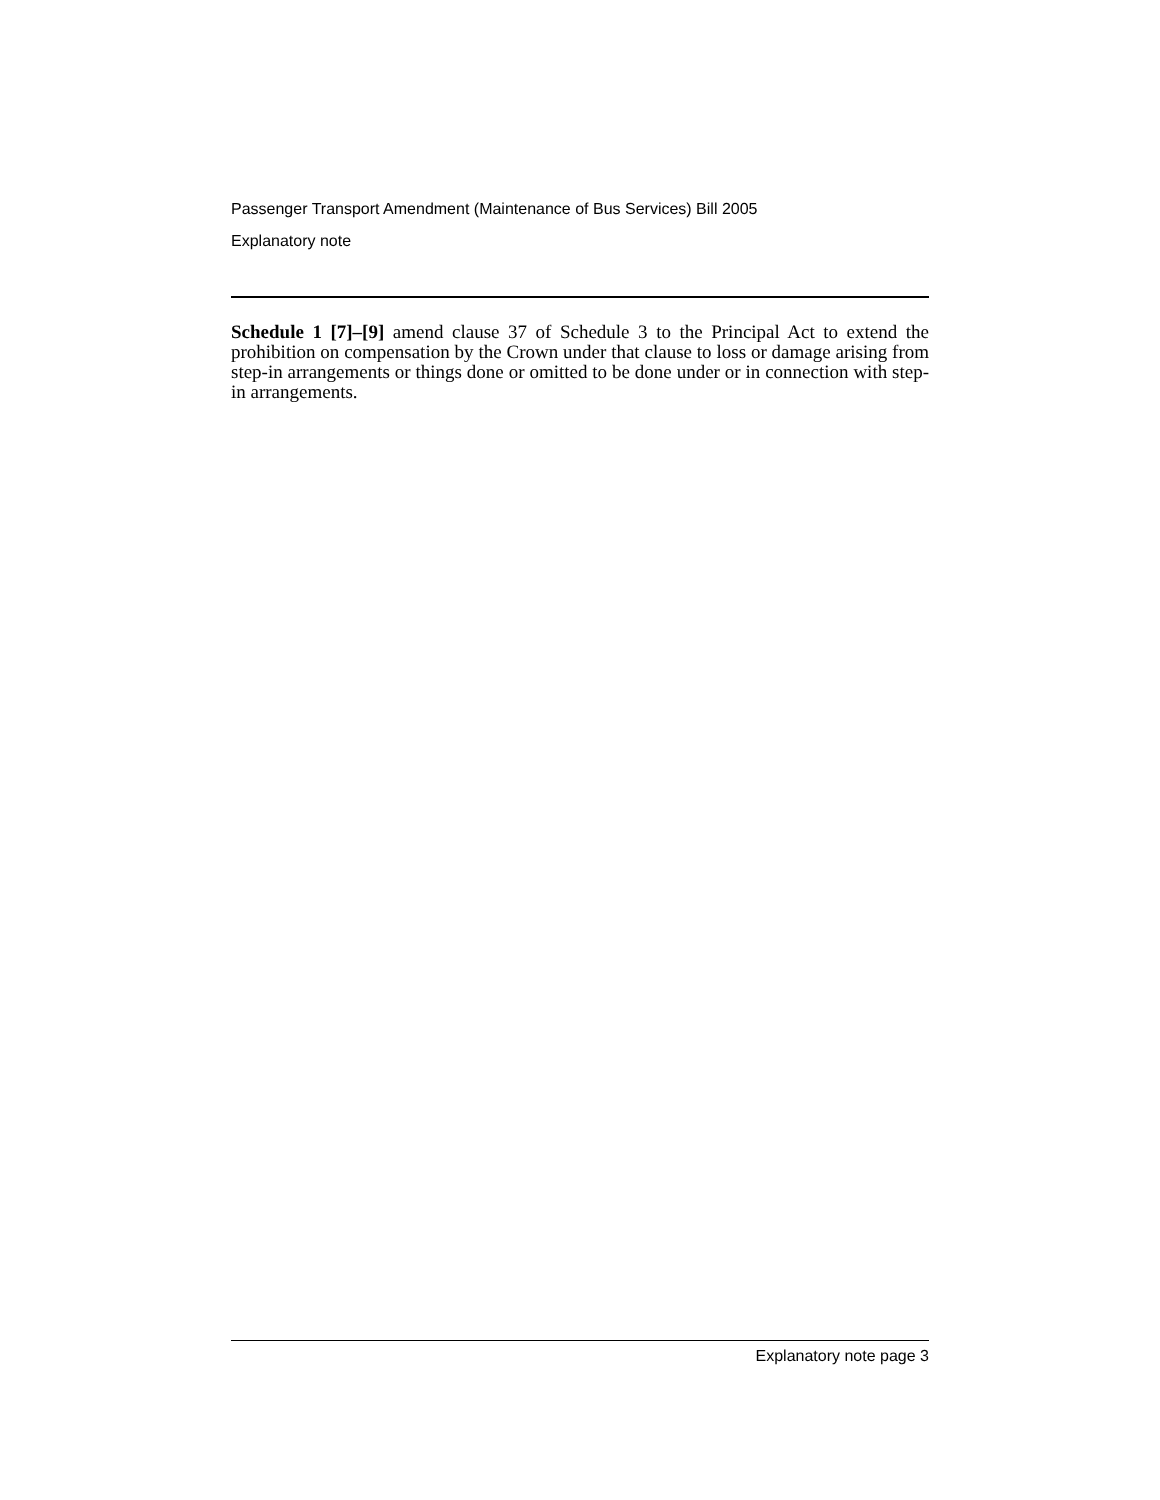Passenger Transport Amendment (Maintenance of Bus Services) Bill 2005
Explanatory note
Schedule 1 [7]–[9] amend clause 37 of Schedule 3 to the Principal Act to extend the prohibition on compensation by the Crown under that clause to loss or damage arising from step-in arrangements or things done or omitted to be done under or in connection with step-in arrangements.
Explanatory note page 3